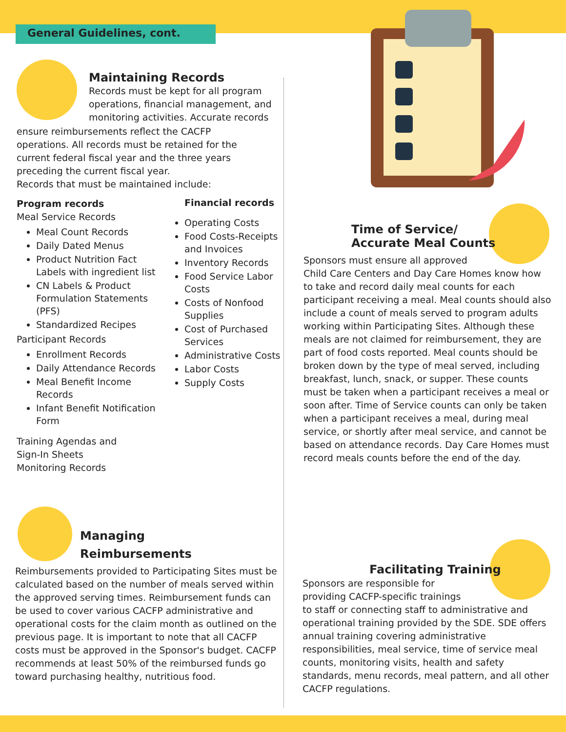General Guidelines, cont.
Maintaining Records
Records must be kept for all program operations, financial management, and monitoring activities. Accurate records
ensure reimbursements reflect the CACFP
operations. All records must be retained for the
current federal fiscal year and the three years
preceding the current fiscal year.
Records that must be maintained include:
Program records
Meal Service Records
Meal Count Records
Daily Dated Menus
Product Nutrition Fact Labels with ingredient list
CN Labels & Product Formulation Statements (PFS)
Standardized Recipes
Participant Records
Enrollment Records
Daily Attendance Records
Meal Benefit Income Records
Infant Benefit Notification Form
Training Agendas and
Sign-In Sheets
Monitoring Records
Financial records
Operating Costs
Food Costs-Receipts and Invoices
Inventory Records
Food Service Labor Costs
Costs of Nonfood Supplies
Cost of Purchased Services
Administrative Costs
Labor Costs
Supply Costs
Time of Service/
Accurate Meal Counts
Sponsors must ensure all approved
Child Care Centers and Day Care Homes know how to take and record daily meal counts for each participant receiving a meal. Meal counts should also include a count of meals served to program adults working within Participating Sites. Although these meals are not claimed for reimbursement, they are part of food costs reported. Meal counts should be broken down by the type of meal served, including breakfast, lunch, snack, or supper. These counts must be taken when a participant receives a meal or soon after. Time of Service counts can only be taken when a participant receives a meal, during meal service, or shortly after meal service, and cannot be based on attendance records. Day Care Homes must record meals counts before the end of the day.
Managing
Reimbursements
Reimbursements provided to Participating Sites must be calculated based on the number of meals served within the approved serving times. Reimbursement funds can be used to cover various CACFP administrative and operational costs for the claim month as outlined on the previous page. It is important to note that all CACFP costs must be approved in the Sponsor's budget. CACFP recommends at least 50% of the reimbursed funds go toward purchasing healthy, nutritious food.
Facilitating Training
Sponsors are responsible for
providing CACFP-specific trainings
to staff or connecting staff to administrative and operational training provided by the SDE. SDE offers annual training covering administrative responsibilities, meal service, time of service meal counts, monitoring visits, health and safety standards, menu records, meal pattern, and all other CACFP regulations.